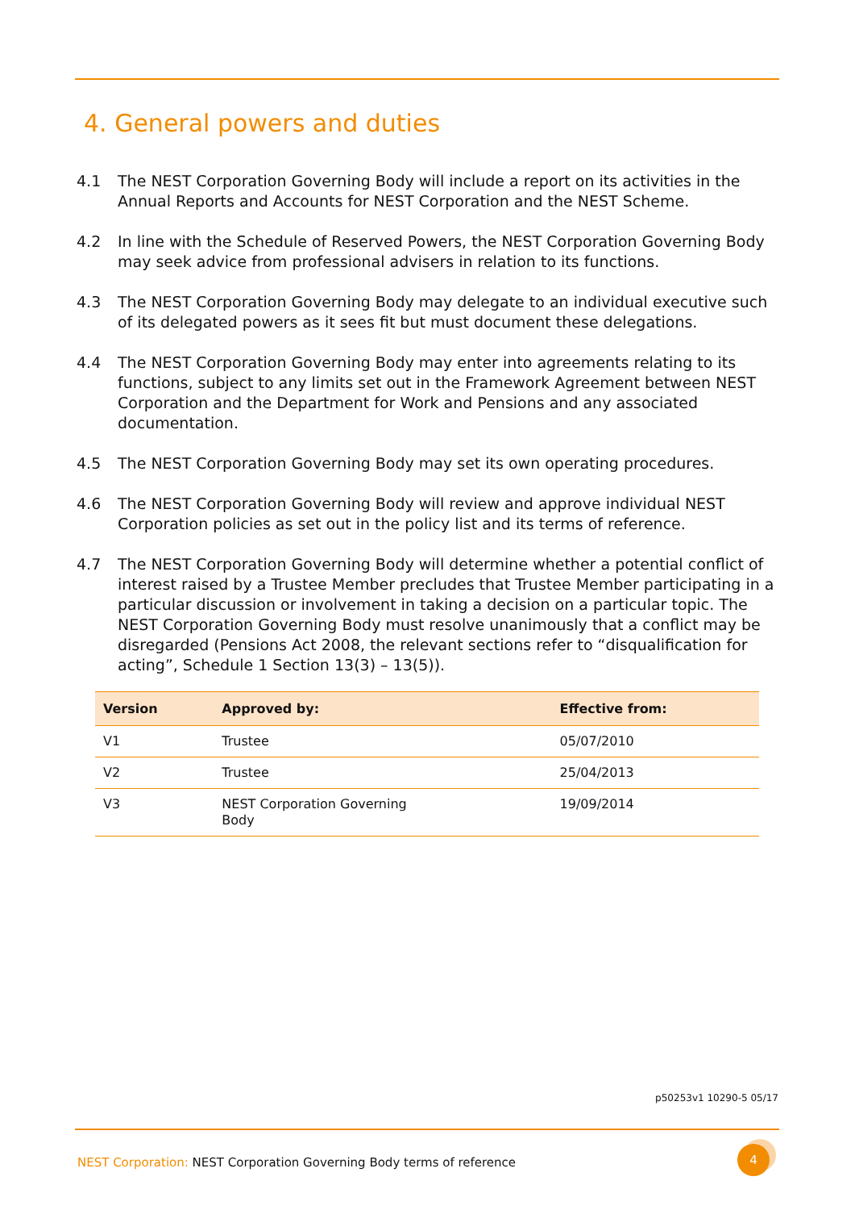4. General powers and duties
4.1 The NEST Corporation Governing Body will include a report on its activities in the Annual Reports and Accounts for NEST Corporation and the NEST Scheme.
4.2 In line with the Schedule of Reserved Powers, the NEST Corporation Governing Body may seek advice from professional advisers in relation to its functions.
4.3 The NEST Corporation Governing Body may delegate to an individual executive such of its delegated powers as it sees fit but must document these delegations.
4.4 The NEST Corporation Governing Body may enter into agreements relating to its functions, subject to any limits set out in the Framework Agreement between NEST Corporation and the Department for Work and Pensions and any associated documentation.
4.5 The NEST Corporation Governing Body may set its own operating procedures.
4.6 The NEST Corporation Governing Body will review and approve individual NEST Corporation policies as set out in the policy list and its terms of reference.
4.7 The NEST Corporation Governing Body will determine whether a potential conflict of interest raised by a Trustee Member precludes that Trustee Member participating in a particular discussion or involvement in taking a decision on a particular topic. The NEST Corporation Governing Body must resolve unanimously that a conflict may be disregarded (Pensions Act 2008, the relevant sections refer to “disqualification for acting”, Schedule 1 Section 13(3) – 13(5)).
| Version | Approved by: | Effective from: |
| --- | --- | --- |
| V1 | Trustee | 05/07/2010 |
| V2 | Trustee | 25/04/2013 |
| V3 | NEST Corporation Governing Body | 19/09/2014 |
p50253v1 10290-5 05/17
NEST Corporation: NEST Corporation Governing Body terms of reference
4